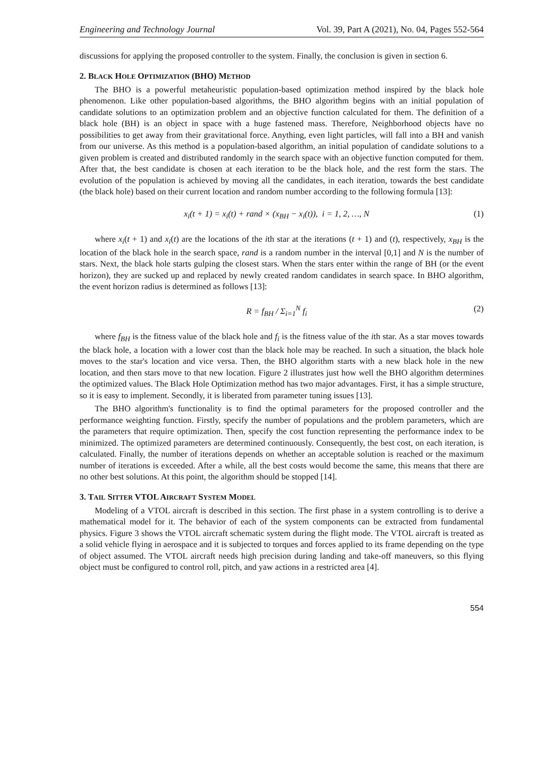Engineering and Technology Journal Vol. 39, Part A (2021), No. 04, Pages 552-564
discussions for applying the proposed controller to the system. Finally, the conclusion is given in section 6.
2. BLACK HOLE OPTIMIZATION (BHO) METHOD
The BHO is a powerful metaheuristic population-based optimization method inspired by the black hole phenomenon. Like other population-based algorithms, the BHO algorithm begins with an initial population of candidate solutions to an optimization problem and an objective function calculated for them. The definition of a black hole (BH) is an object in space with a huge fastened mass. Therefore, Neighborhood objects have no possibilities to get away from their gravitational force. Anything, even light particles, will fall into a BH and vanish from our universe. As this method is a population-based algorithm, an initial population of candidate solutions to a given problem is created and distributed randomly in the search space with an objective function computed for them. After that, the best candidate is chosen at each iteration to be the black hole, and the rest form the stars. The evolution of the population is achieved by moving all the candidates, in each iteration, towards the best candidate (the black hole) based on their current location and random number according to the following formula [13]:
x<sub>i</sub>(t + 1) = x<sub>i</sub>(t) + rand × (x<sub>BH</sub> − x<sub>i</sub>(t)), i = 1, 2, …, N (1)
where x<sub>i</sub>(t + 1) and x<sub>i</sub>(t) are the locations of the ith star at the iterations (t + 1) and (t), respectively, x<sub>BH</sub> is the location of the black hole in the search space, rand is a random number in the interval [0,1] and N is the number of stars. Next, the black hole starts gulping the closest stars. When the stars enter within the range of BH (or the event horizon), they are sucked up and replaced by newly created random candidates in search space. In BHO algorithm, the event horizon radius is determined as follows [13]:
R = f<sub>BH</sub> / Σ<sub>i=1</sub><sup>N</sup> f<sub>i</sub> (2)
where f<sub>BH</sub> is the fitness value of the black hole and f<sub>i</sub> is the fitness value of the ith star. As a star moves towards the black hole, a location with a lower cost than the black hole may be reached. In such a situation, the black hole moves to the star's location and vice versa. Then, the BHO algorithm starts with a new black hole in the new location, and then stars move to that new location. Figure 2 illustrates just how well the BHO algorithm determines the optimized values. The Black Hole Optimization method has two major advantages. First, it has a simple structure, so it is easy to implement. Secondly, it is liberated from parameter tuning issues [13].
The BHO algorithm's functionality is to find the optimal parameters for the proposed controller and the performance weighting function. Firstly, specify the number of populations and the problem parameters, which are the parameters that require optimization. Then, specify the cost function representing the performance index to be minimized. The optimized parameters are determined continuously. Consequently, the best cost, on each iteration, is calculated. Finally, the number of iterations depends on whether an acceptable solution is reached or the maximum number of iterations is exceeded. After a while, all the best costs would become the same, this means that there are no other best solutions. At this point, the algorithm should be stopped [14].
3. TAIL SITTER VTOL AIRCRAFT SYSTEM MODEL
Modeling of a VTOL aircraft is described in this section. The first phase in a system controlling is to derive a mathematical model for it. The behavior of each of the system components can be extracted from fundamental physics. Figure 3 shows the VTOL aircraft schematic system during the flight mode. The VTOL aircraft is treated as a solid vehicle flying in aerospace and it is subjected to torques and forces applied to its frame depending on the type of object assumed. The VTOL aircraft needs high precision during landing and take-off maneuvers, so this flying object must be configured to control roll, pitch, and yaw actions in a restricted area [4].
554